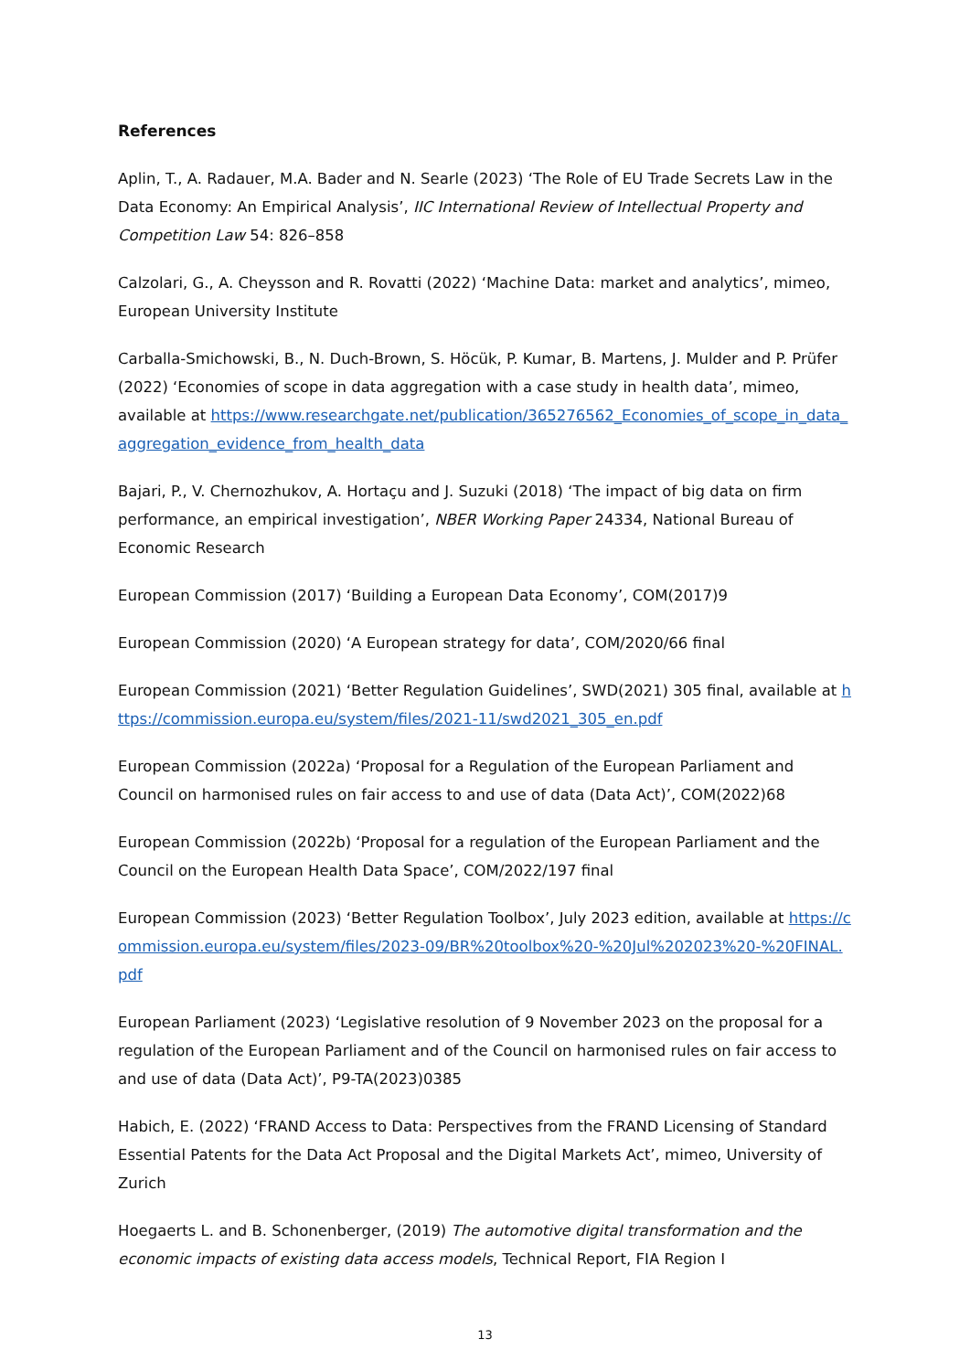References
Aplin, T., A. Radauer, M.A. Bader and N. Searle (2023) ‘The Role of EU Trade Secrets Law in the Data Economy: An Empirical Analysis’, IIC International Review of Intellectual Property and Competition Law 54: 826–858
Calzolari, G., A. Cheysson and R. Rovatti (2022) ‘Machine Data: market and analytics’, mimeo, European University Institute
Carballa-Smichowski, B., N. Duch-Brown, S. Höcük, P. Kumar, B. Martens, J. Mulder and P. Prüfer (2022) ‘Economies of scope in data aggregation with a case study in health data’, mimeo, available at https://www.researchgate.net/publication/365276562_Economies_of_scope_in_data_aggregation_evidence_from_health_data
Bajari, P., V. Chernozhukov, A. Hortaçu and J. Suzuki (2018) ‘The impact of big data on firm performance, an empirical investigation’, NBER Working Paper 24334, National Bureau of Economic Research
European Commission (2017) ‘Building a European Data Economy’, COM(2017)9
European Commission (2020) ‘A European strategy for data’, COM/2020/66 final
European Commission (2021) ‘Better Regulation Guidelines’, SWD(2021) 305 final, available at https://commission.europa.eu/system/files/2021-11/swd2021_305_en.pdf
European Commission (2022a) ‘Proposal for a Regulation of the European Parliament and Council on harmonised rules on fair access to and use of data (Data Act)’, COM(2022)68
European Commission (2022b) ‘Proposal for a regulation of the European Parliament and the Council on the European Health Data Space’, COM/2022/197 final
European Commission (2023) ‘Better Regulation Toolbox’, July 2023 edition, available at https://commission.europa.eu/system/files/2023-09/BR%20toolbox%20-%20Jul%202023%20-%20FINAL.pdf
European Parliament (2023) ‘Legislative resolution of 9 November 2023 on the proposal for a regulation of the European Parliament and of the Council on harmonised rules on fair access to and use of data (Data Act)’, P9-TA(2023)0385
Habich, E. (2022) ‘FRAND Access to Data: Perspectives from the FRAND Licensing of Standard Essential Patents for the Data Act Proposal and the Digital Markets Act’, mimeo, University of Zurich
Hoegaerts L. and B. Schonenberger, (2019) The automotive digital transformation and the economic impacts of existing data access models, Technical Report, FIA Region I
13